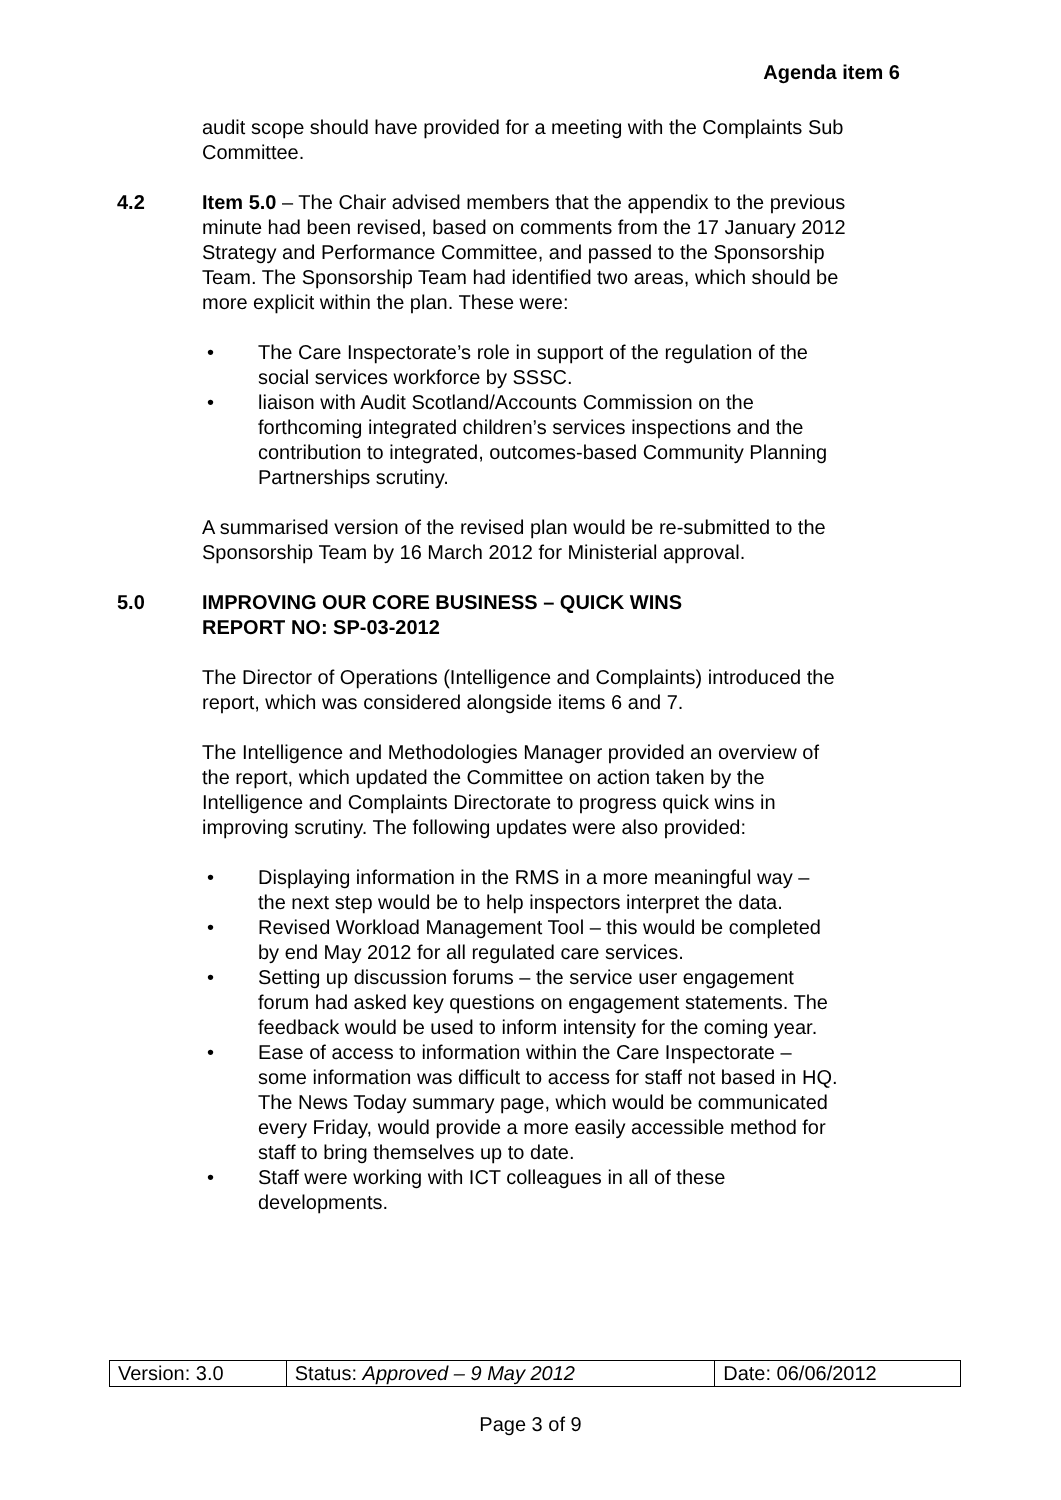Agenda item 6
audit scope should have provided for a meeting with the Complaints Sub Committee.
4.2 Item 5.0 – The Chair advised members that the appendix to the previous minute had been revised, based on comments from the 17 January 2012 Strategy and Performance Committee, and passed to the Sponsorship Team. The Sponsorship Team had identified two areas, which should be more explicit within the plan. These were:
• The Care Inspectorate’s role in support of the regulation of the social services workforce by SSSC.
• liaison with Audit Scotland/Accounts Commission on the forthcoming integrated children’s services inspections and the contribution to integrated, outcomes-based Community Planning Partnerships scrutiny.
A summarised version of the revised plan would be re-submitted to the Sponsorship Team by 16 March 2012 for Ministerial approval.
5.0 IMPROVING OUR CORE BUSINESS – QUICK WINS
REPORT NO: SP-03-2012
The Director of Operations (Intelligence and Complaints) introduced the report, which was considered alongside items 6 and 7.
The Intelligence and Methodologies Manager provided an overview of the report, which updated the Committee on action taken by the Intelligence and Complaints Directorate to progress quick wins in improving scrutiny. The following updates were also provided:
• Displaying information in the RMS in a more meaningful way – the next step would be to help inspectors interpret the data.
• Revised Workload Management Tool – this would be completed by end May 2012 for all regulated care services.
• Setting up discussion forums – the service user engagement forum had asked key questions on engagement statements. The feedback would be used to inform intensity for the coming year.
• Ease of access to information within the Care Inspectorate – some information was difficult to access for staff not based in HQ. The News Today summary page, which would be communicated every Friday, would provide a more easily accessible method for staff to bring themselves up to date.
• Staff were working with ICT colleagues in all of these developments.
| Version: 3.0 | Status: Approved – 9 May 2012 | Date: 06/06/2012 |
Page 3 of 9